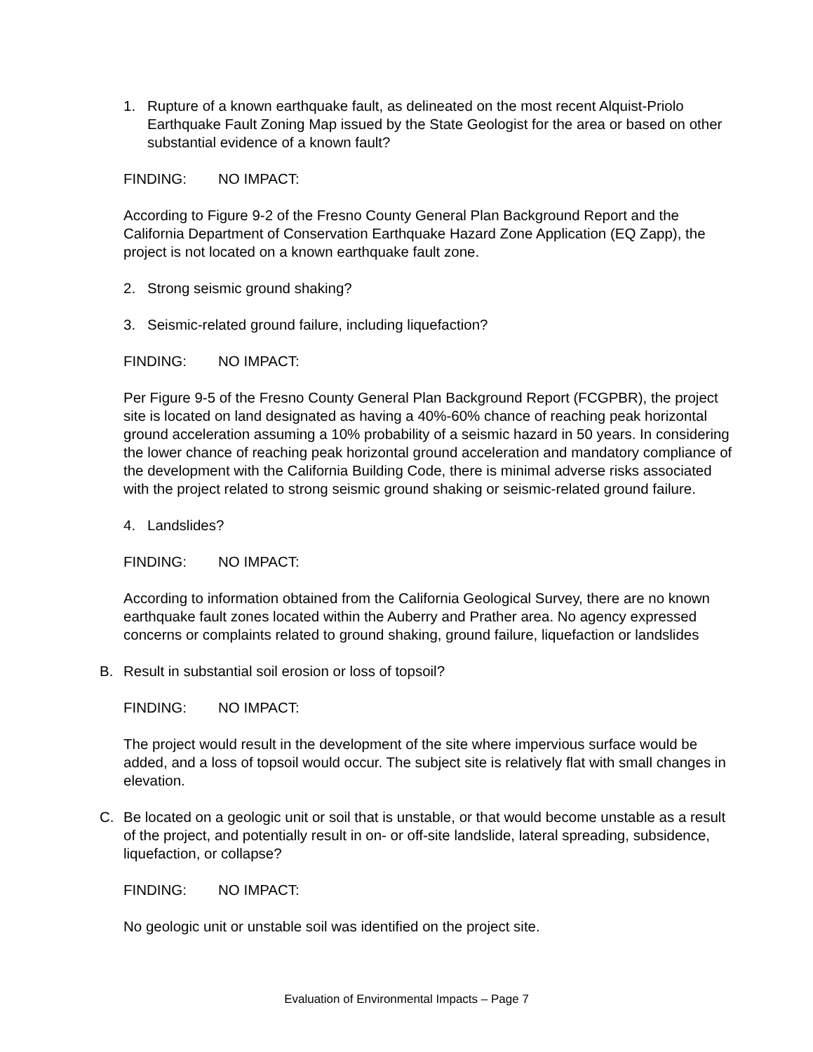1. Rupture of a known earthquake fault, as delineated on the most recent Alquist-Priolo Earthquake Fault Zoning Map issued by the State Geologist for the area or based on other substantial evidence of a known fault?
FINDING: NO IMPACT:
According to Figure 9-2 of the Fresno County General Plan Background Report and the California Department of Conservation Earthquake Hazard Zone Application (EQ Zapp), the project is not located on a known earthquake fault zone.
2. Strong seismic ground shaking?
3. Seismic-related ground failure, including liquefaction?
FINDING: NO IMPACT:
Per Figure 9-5 of the Fresno County General Plan Background Report (FCGPBR), the project site is located on land designated as having a 40%-60% chance of reaching peak horizontal ground acceleration assuming a 10% probability of a seismic hazard in 50 years. In considering the lower chance of reaching peak horizontal ground acceleration and mandatory compliance of the development with the California Building Code, there is minimal adverse risks associated with the project related to strong seismic ground shaking or seismic-related ground failure.
4. Landslides?
FINDING: NO IMPACT:
According to information obtained from the California Geological Survey, there are no known earthquake fault zones located within the Auberry and Prather area. No agency expressed concerns or complaints related to ground shaking, ground failure, liquefaction or landslides
B. Result in substantial soil erosion or loss of topsoil?
FINDING: NO IMPACT:
The project would result in the development of the site where impervious surface would be added, and a loss of topsoil would occur. The subject site is relatively flat with small changes in elevation.
C. Be located on a geologic unit or soil that is unstable, or that would become unstable as a result of the project, and potentially result in on- or off-site landslide, lateral spreading, subsidence, liquefaction, or collapse?
FINDING: NO IMPACT:
No geologic unit or unstable soil was identified on the project site.
Evaluation of Environmental Impacts – Page 7